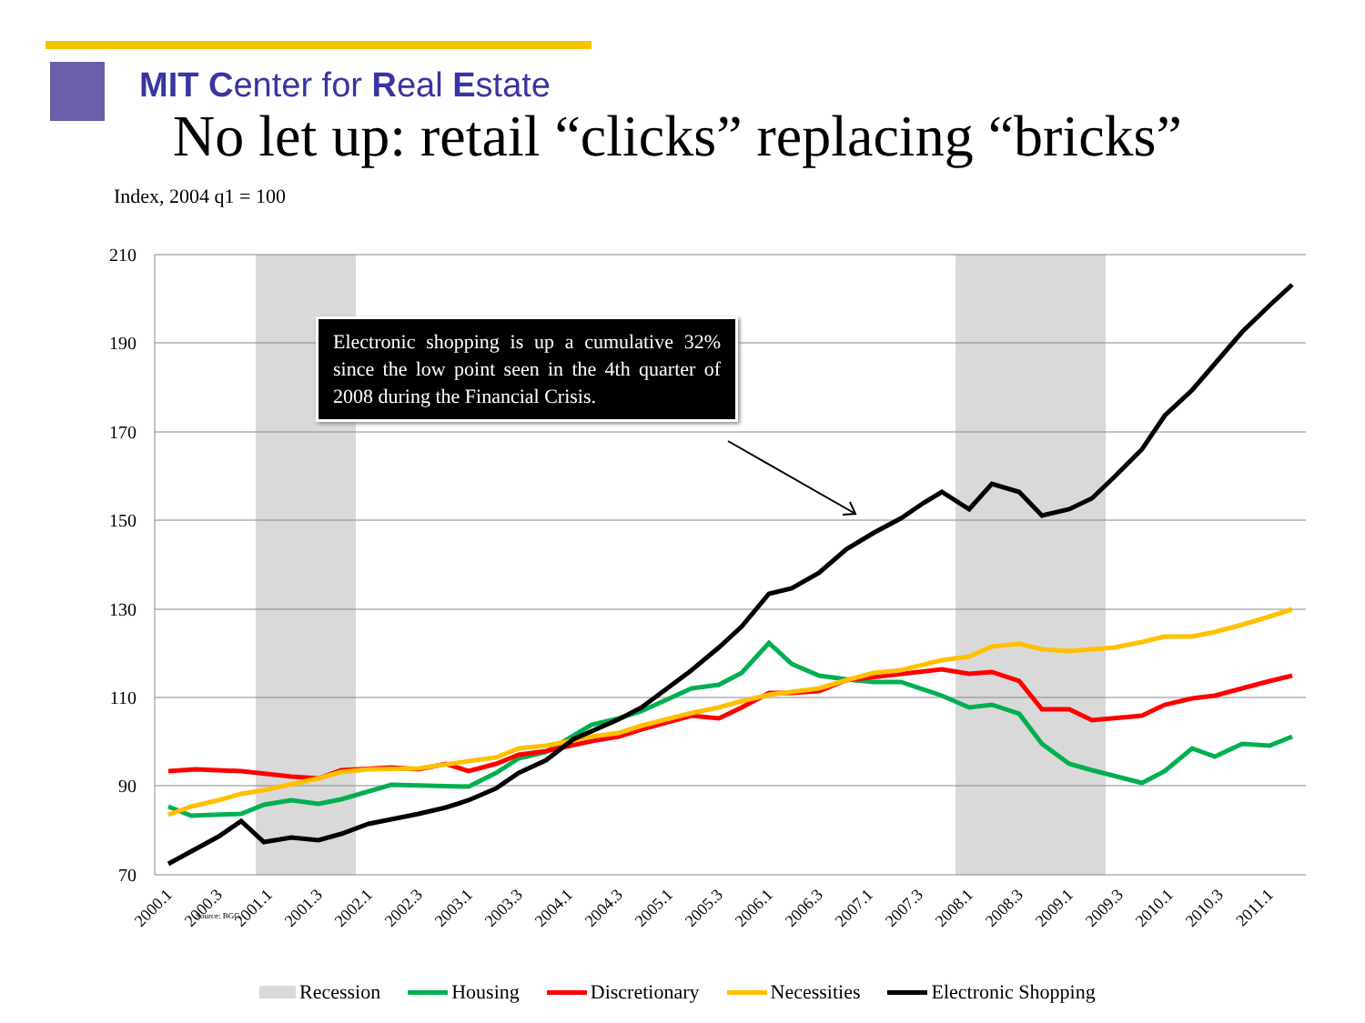MIT Center for Real Estate
No let up: retail “clicks” replacing “bricks”
Index, 2004 q1 = 100
210
190
170
150
130
110
90
70
2000.1
2000.3
2001.1
2001.3
2002.1
2002.3
2003.1
2003.3
2004.1
2004.3
2005.1
2005.3
2006.1
2006.3
2007.1
2007.3
2008.1
2008.3
2009.1
2009.3
2010.1
2010.3
2011.1
Source: BGC
Electronic shopping is up a cumulative 32% since the low point seen in the 4th quarter of 2008 during the Financial Crisis.
Recession Housing Discretionary Necessities Electronic Shopping